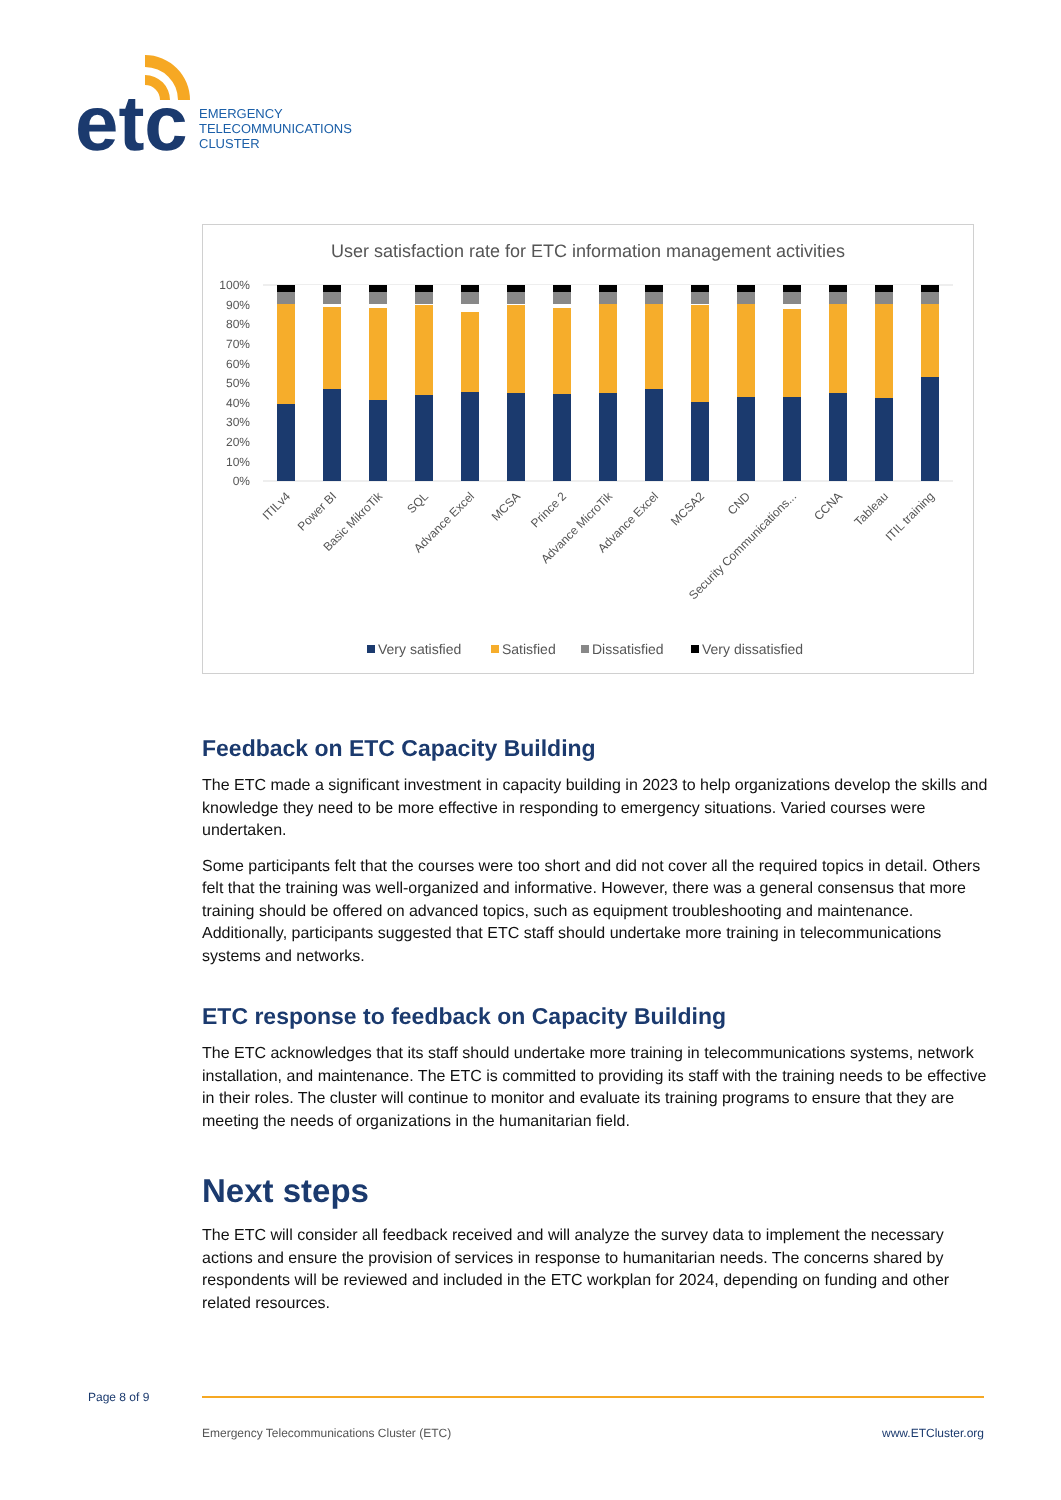etc
EMERGENCY
TELECOMMUNICATIONS
CLUSTER
User satisfaction rate for ETC information management activities
100%
90%
80%
70%
60%
50%
40%
30%
20%
10%
0%
ITILv4
Power BI
Basic MikroTik
SQL
Advance Excel
MCSA
Prince 2
Advance MicroTik
Advance Excel
MCSA2
CND
Security Communications...
CCNA
Tableau
ITIL training
Very satisfied
Satisfied
Dissatisfied
Very dissatisfied
Feedback on ETC Capacity Building
The ETC made a significant investment in capacity building in 2023 to help organizations develop the skills and knowledge they need to be more effective in responding to emergency situations. Varied courses were undertaken.
Some participants felt that the courses were too short and did not cover all the required topics in detail. Others felt that the training was well-organized and informative. However, there was a general consensus that more training should be offered on advanced topics, such as equipment troubleshooting and maintenance. Additionally, participants suggested that ETC staff should undertake more training in telecommunications systems and networks.
ETC response to feedback on Capacity Building
The ETC acknowledges that its staff should undertake more training in telecommunications systems, network installation, and maintenance. The ETC is committed to providing its staff with the training needs to be effective in their roles. The cluster will continue to monitor and evaluate its training programs to ensure that they are meeting the needs of organizations in the humanitarian field.
Next steps
The ETC will consider all feedback received and will analyze the survey data to implement the necessary actions and ensure the provision of services in response to humanitarian needs. The concerns shared by respondents will be reviewed and included in the ETC workplan for 2024, depending on funding and other related resources.
Page 8 of 9
Emergency Telecommunications Cluster (ETC) www.ETCluster.org